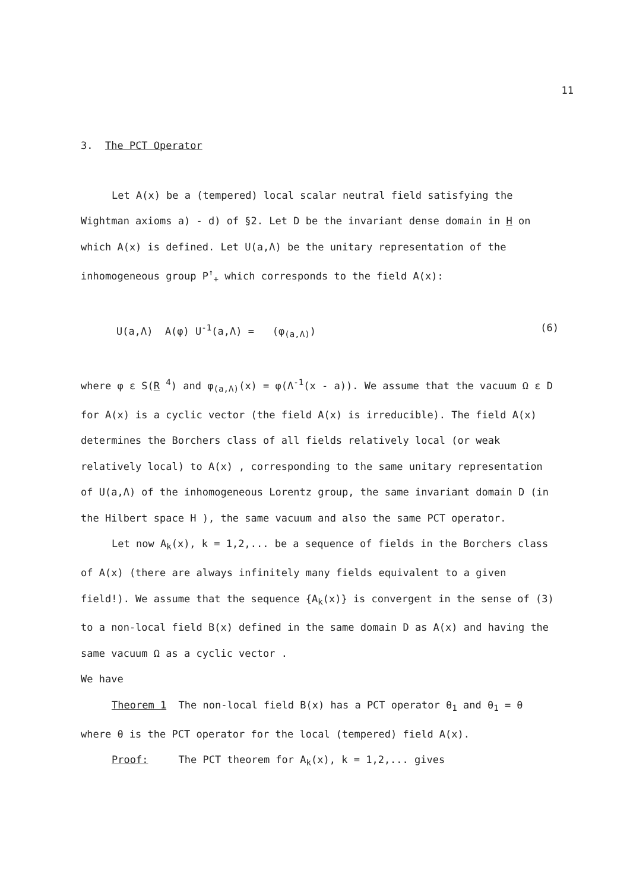11
3. The PCT Operator
Let A(x) be a (tempered) local scalar neutral field satisfying the Wightman axioms a) - d) of §2. Let D be the invariant dense domain in H on which A(x) is defined. Let U(a,Λ) be the unitary representation of the inhomogeneous group P<sup>↑</sup><sub>+</sub> which corresponds to the field A(x):
U(a,Λ) A(φ) U<sup>-1</sup>(a,Λ) = (φ<sub>(a,Λ)</sub>) (6)
where φ ε S(R <sup>4</sup>) and φ<sub>(a,Λ)</sub>(x) = φ(Λ<sup>-1</sup>(x - a)). We assume that the vacuum Ω ε D for A(x) is a cyclic vector (the field A(x) is irreducible). The field A(x) determines the Borchers class of all fields relatively local (or weak relatively local) to A(x) , corresponding to the same unitary representation of U(a,Λ) of the inhomogeneous Lorentz group, the same invariant domain D (in the Hilbert space H ), the same vacuum and also the same PCT operator.
Let now A<sub>k</sub>(x), k = 1,2,... be a sequence of fields in the Borchers class of A(x) (there are always infinitely many fields equivalent to a given field!). We assume that the sequence {A<sub>k</sub>(x)} is convergent in the sense of (3) to a non-local field B(x) defined in the same domain D as A(x) and having the same vacuum Ω as a cyclic vector .
We have
Theorem 1 The non-local field B(x) has a PCT operator θ<sub>1</sub> and θ<sub>1</sub> = θ where θ is the PCT operator for the local (tempered) field A(x).
Proof: The PCT theorem for A<sub>k</sub>(x), k = 1,2,... gives